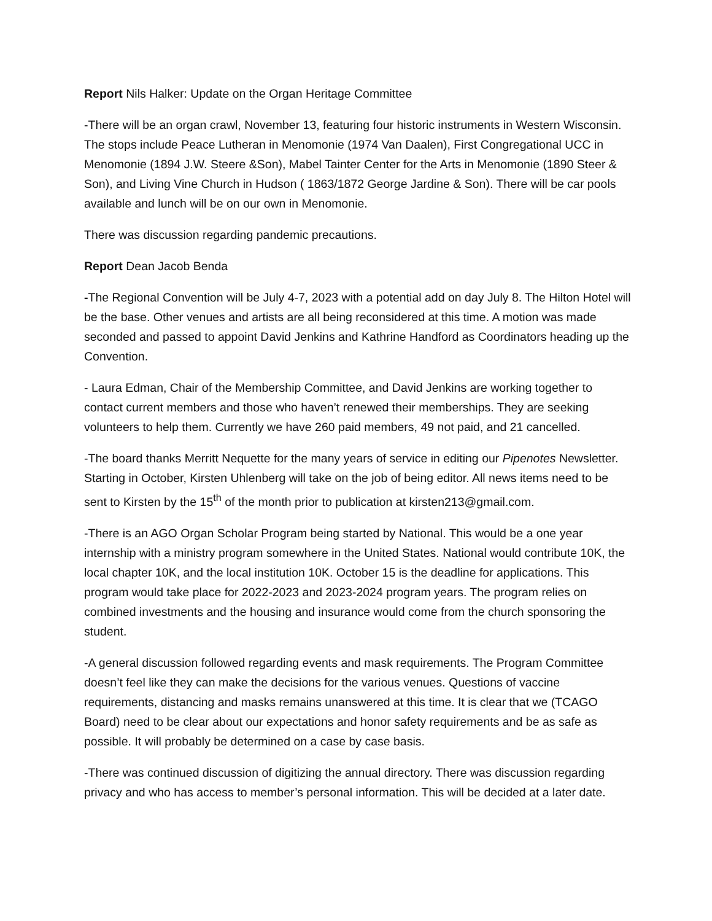Report Nils Halker: Update on the Organ Heritage Committee
-There will be an organ crawl, November 13, featuring four historic instruments in Western Wisconsin. The stops include Peace Lutheran in Menomonie (1974 Van Daalen), First Congregational UCC in Menomonie (1894 J.W. Steere &Son), Mabel Tainter Center for the Arts in Menomonie (1890 Steer & Son), and Living Vine Church in Hudson ( 1863/1872 George Jardine & Son). There will be car pools available and lunch will be on our own in Menomonie.
There was discussion regarding pandemic precautions.
Report Dean Jacob Benda
-The Regional Convention will be July 4-7, 2023 with a potential add on day July 8. The Hilton Hotel will be the base. Other venues and artists are all being reconsidered at this time. A motion was made seconded and passed to appoint David Jenkins and Kathrine Handford as Coordinators heading up the Convention.
- Laura Edman, Chair of the Membership Committee, and David Jenkins are working together to contact current members and those who haven’t renewed their memberships. They are seeking volunteers to help them. Currently we have 260 paid members, 49 not paid, and 21 cancelled.
-The board thanks Merritt Nequette for the many years of service in editing our Pipenotes Newsletter. Starting in October, Kirsten Uhlenberg will take on the job of being editor. All news items need to be sent to Kirsten by the 15<sup>th</sup> of the month prior to publication at kirsten213@gmail.com.
-There is an AGO Organ Scholar Program being started by National. This would be a one year internship with a ministry program somewhere in the United States. National would contribute 10K, the local chapter 10K, and the local institution 10K. October 15 is the deadline for applications. This program would take place for 2022-2023 and 2023-2024 program years. The program relies on combined investments and the housing and insurance would come from the church sponsoring the student.
-A general discussion followed regarding events and mask requirements. The Program Committee doesn’t feel like they can make the decisions for the various venues. Questions of vaccine requirements, distancing and masks remains unanswered at this time. It is clear that we (TCAGO Board) need to be clear about our expectations and honor safety requirements and be as safe as possible. It will probably be determined on a case by case basis.
-There was continued discussion of digitizing the annual directory. There was discussion regarding privacy and who has access to member’s personal information. This will be decided at a later date.